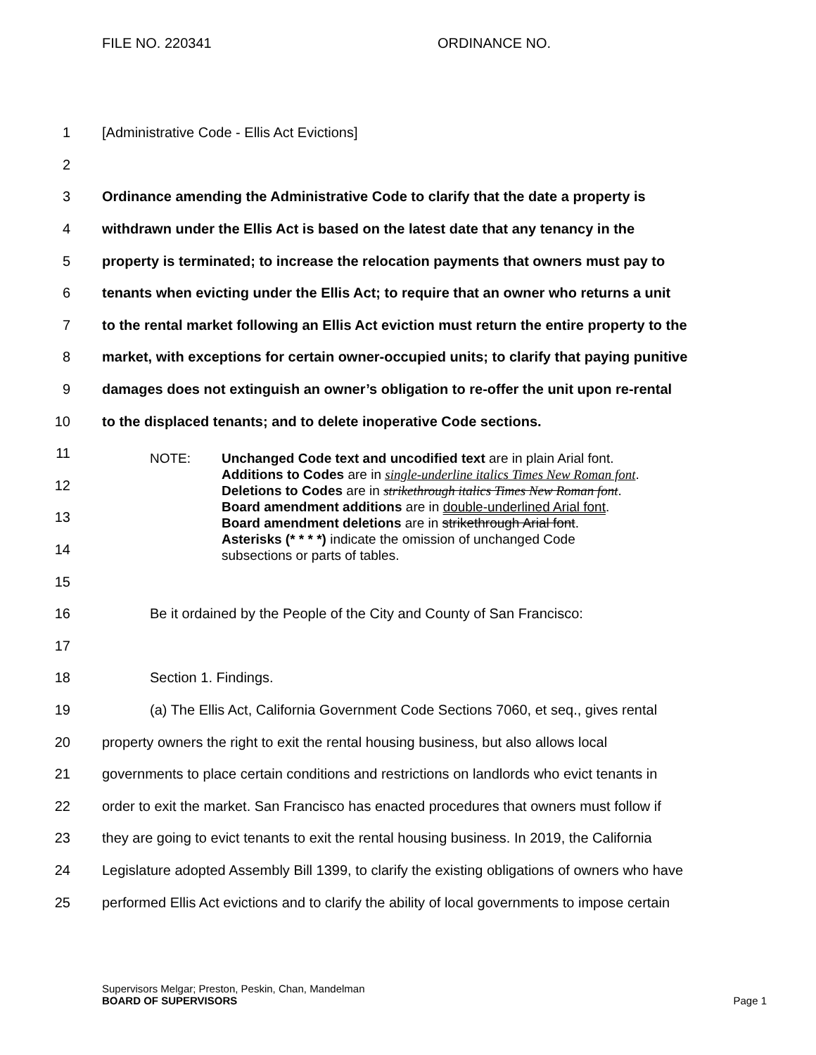FILE NO. 220341 ORDINANCE NO.
1 [Administrative Code - Ellis Act Evictions]
2
3 Ordinance amending the Administrative Code to clarify that the date a property is
4 withdrawn under the Ellis Act is based on the latest date that any tenancy in the
5 property is terminated; to increase the relocation payments that owners must pay to
6 tenants when evicting under the Ellis Act; to require that an owner who returns a unit
7 to the rental market following an Ellis Act eviction must return the entire property to the
8 market, with exceptions for certain owner-occupied units; to clarify that paying punitive
9 damages does not extinguish an owner’s obligation to re-offer the unit upon re-rental
10 to the displaced tenants; and to delete inoperative Code sections.
11
12
13
14
15
16 Be it ordained by the People of the City and County of San Francisco:
17
18 Section 1. Findings.
19 (a) The Ellis Act, California Government Code Sections 7060, et seq., gives rental
20 property owners the right to exit the rental housing business, but also allows local
21 governments to place certain conditions and restrictions on landlords who evict tenants in
22 order to exit the market. San Francisco has enacted procedures that owners must follow if
23 they are going to evict tenants to exit the rental housing business. In 2019, the California
24 Legislature adopted Assembly Bill 1399, to clarify the existing obligations of owners who have
25 performed Ellis Act evictions and to clarify the ability of local governments to impose certain
NOTE: Unchanged Code text and uncodified text are in plain Arial font.
Additions to Codes are in single-underline italics Times New Roman font.
Deletions to Codes are in strikethrough italics Times New Roman font.
Board amendment additions are in double-underlined Arial font.
Board amendment deletions are in strikethrough Arial font.
Asterisks (* * * *) indicate the omission of unchanged Code
subsections or parts of tables.
Supervisors Melgar; Preston, Peskin, Chan, Mandelman
BOARD OF SUPERVISORS
Page 1